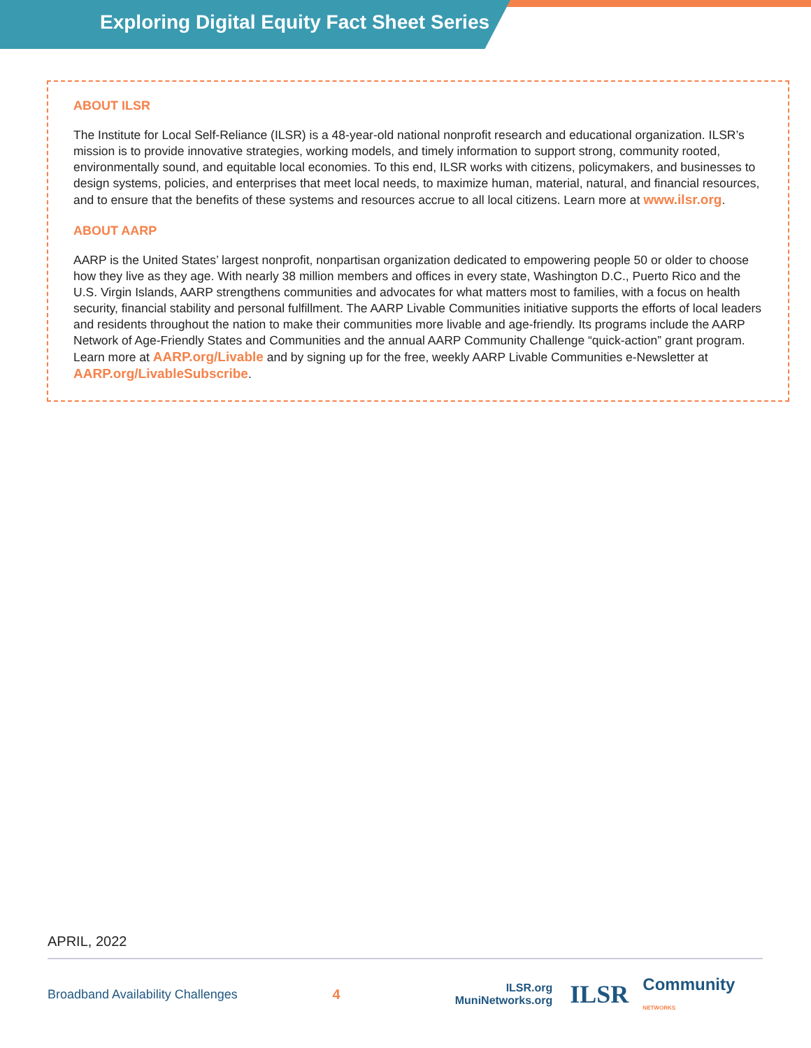Exploring Digital Equity Fact Sheet Series
ABOUT ILSR
The Institute for Local Self-Reliance (ILSR) is a 48-year-old national nonprofit research and educational organization. ILSR’s mission is to provide innovative strategies, working models, and timely information to support strong, community rooted, environmentally sound, and equitable local economies. To this end, ILSR works with citizens, policymakers, and businesses to design systems, policies, and enterprises that meet local needs, to maximize human, material, natural, and financial resources, and to ensure that the benefits of these systems and resources accrue to all local citizens. Learn more at www.ilsr.org.
ABOUT AARP
AARP is the United States’ largest nonprofit, nonpartisan organization dedicated to empowering people 50 or older to choose how they live as they age. With nearly 38 million members and offices in every state, Washington D.C., Puerto Rico and the U.S. Virgin Islands, AARP strengthens communities and advocates for what matters most to families, with a focus on health security, financial stability and personal fulfillment. The AARP Livable Communities initiative supports the efforts of local leaders and residents throughout the nation to make their communities more livable and age-friendly. Its programs include the AARP Network of Age-Friendly States and Communities and the annual AARP Community Challenge “quick-action” grant program. Learn more at AARP.org/Livable and by signing up for the free, weekly AARP Livable Communities e-Newsletter at AARP.org/LivableSubscribe.
APRIL, 2022
Broadband Availability Challenges 4
ILSR.org
MuniNetworks.org
ILSR
Community NETWORKS